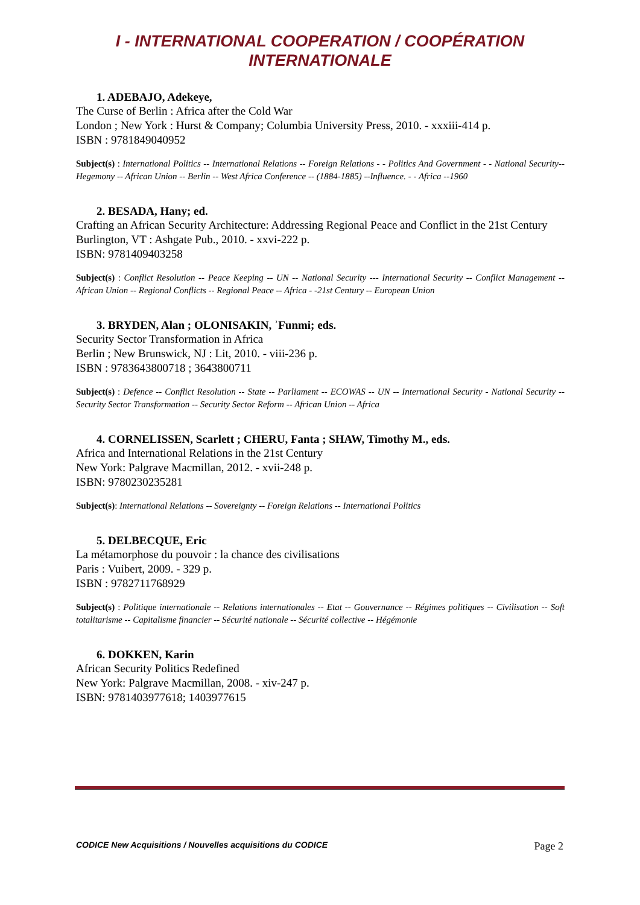I - INTERNATIONAL COOPERATION / COOPÉRATION
INTERNATIONALE
1. ADEBAJO, Adekeye,
The Curse of Berlin : Africa after the Cold War
London ; New York : Hurst & Company; Columbia University Press, 2010. - xxxiii-414 p.
ISBN : 9781849040952
Subject(s) : International Politics -- International Relations -- Foreign Relations - - Politics And Government - - National Security-- Hegemony -- African Union -- Berlin -- West Africa Conference -- (1884-1885) --Influence. - - Africa --1960
2. BESADA, Hany; ed.
Crafting an African Security Architecture: Addressing Regional Peace and Conflict in the 21st Century
Burlington, VT : Ashgate Pub., 2010. - xxvi-222 p.
ISBN: 9781409403258
Subject(s) : Conflict Resolution -- Peace Keeping -- UN -- National Security --- International Security -- Conflict Management -- African Union -- Regional Conflicts -- Regional Peace -- Africa - -21st Century -- European Union
3. BRYDEN, Alan ; OLONISAKIN, ʾFunmi; eds.
Security Sector Transformation in Africa
Berlin ; New Brunswick, NJ : Lit, 2010. - viii-236 p.
ISBN : 9783643800718 ; 3643800711
Subject(s) : Defence -- Conflict Resolution -- State -- Parliament -- ECOWAS -- UN -- International Security - National Security -- Security Sector Transformation -- Security Sector Reform -- African Union -- Africa
4. CORNELISSEN, Scarlett ; CHERU, Fanta ; SHAW, Timothy M., eds.
Africa and International Relations in the 21st Century
New York: Palgrave Macmillan, 2012. - xvii-248 p.
ISBN: 9780230235281
Subject(s): International Relations -- Sovereignty -- Foreign Relations -- International Politics
5. DELBECQUE, Eric
La métamorphose du pouvoir : la chance des civilisations
Paris : Vuibert, 2009. - 329 p.
ISBN : 9782711768929
Subject(s) : Politique internationale -- Relations internationales -- Etat -- Gouvernance -- Régimes politiques -- Civilisation -- Soft totalitarisme -- Capitalisme financier -- Sécurité nationale -- Sécurité collective -- Hégémonie
6. DOKKEN, Karin
African Security Politics Redefined
New York: Palgrave Macmillan, 2008. - xiv-247 p.
ISBN: 9781403977618; 1403977615
CODICE New Acquisitions / Nouvelles acquisitions du CODICE Page 2